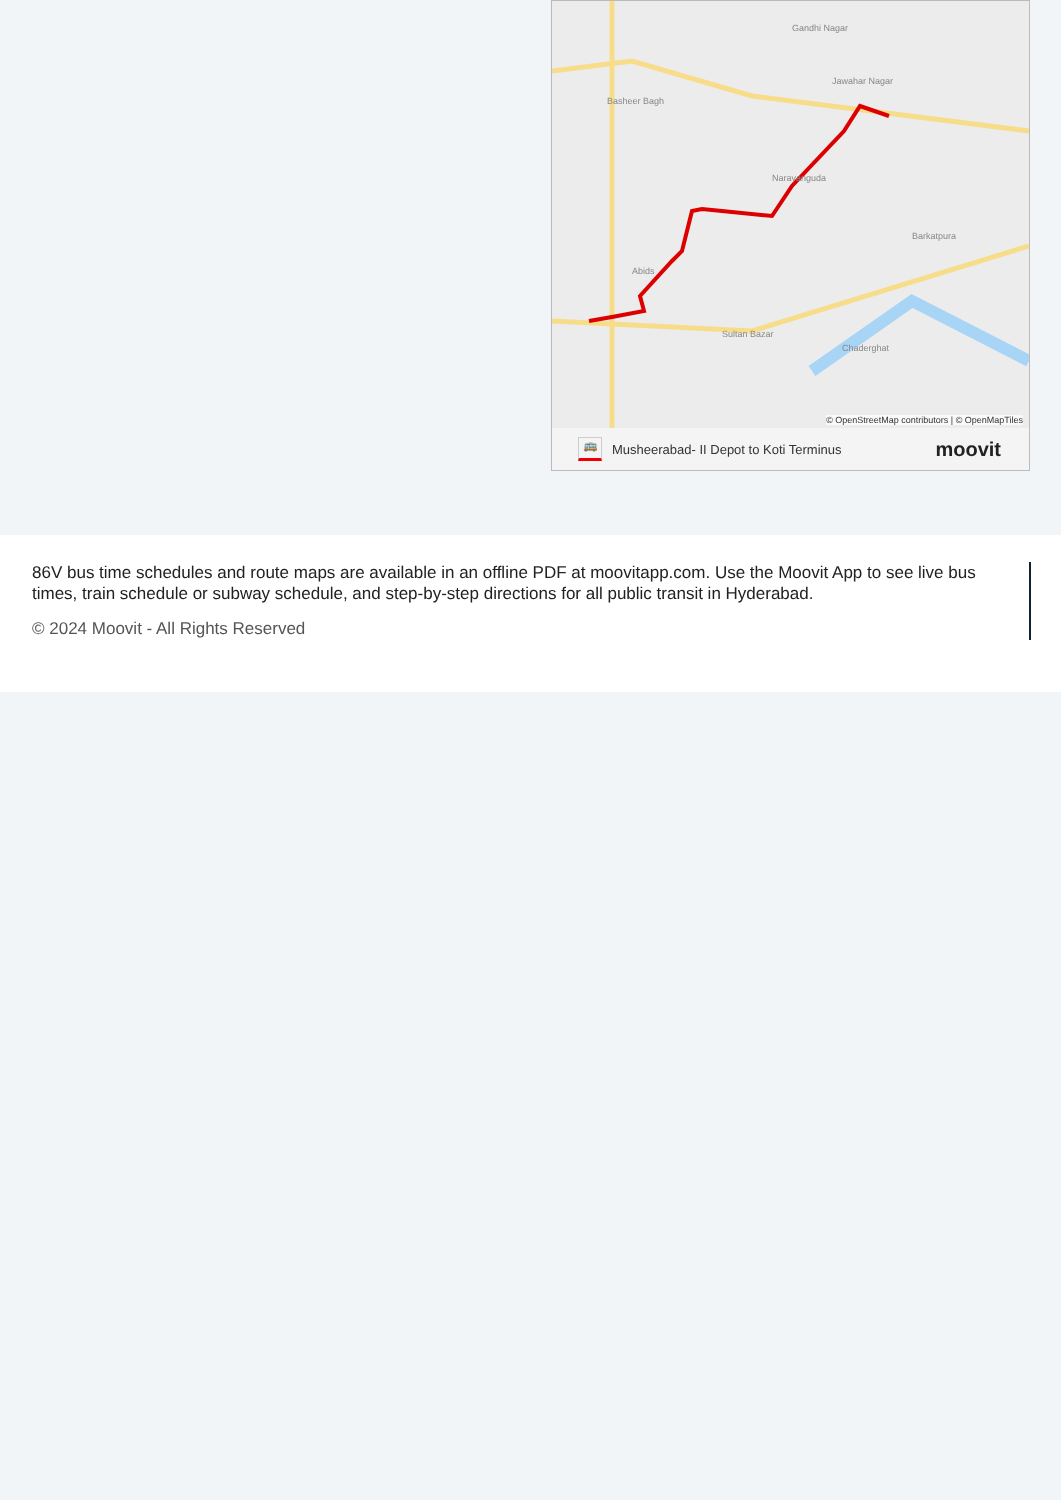Gandhi Nagar
Jawahar Nagar
Basheer Bagh
Narayanguda
Barkatpura
Abids
Chaderghat
Sultan Bazar
© OpenStreetMap contributors | © OpenMapTiles
🚌 Musheerabad- II Depot to Koti Terminus moovit
86V bus time schedules and route maps are available in an offline PDF at moovitapp.com. Use the Moovit App to see live bus times, train schedule or subway schedule, and step-by-step directions for all public transit in Hyderabad.
© 2024 Moovit - All Rights Reserved